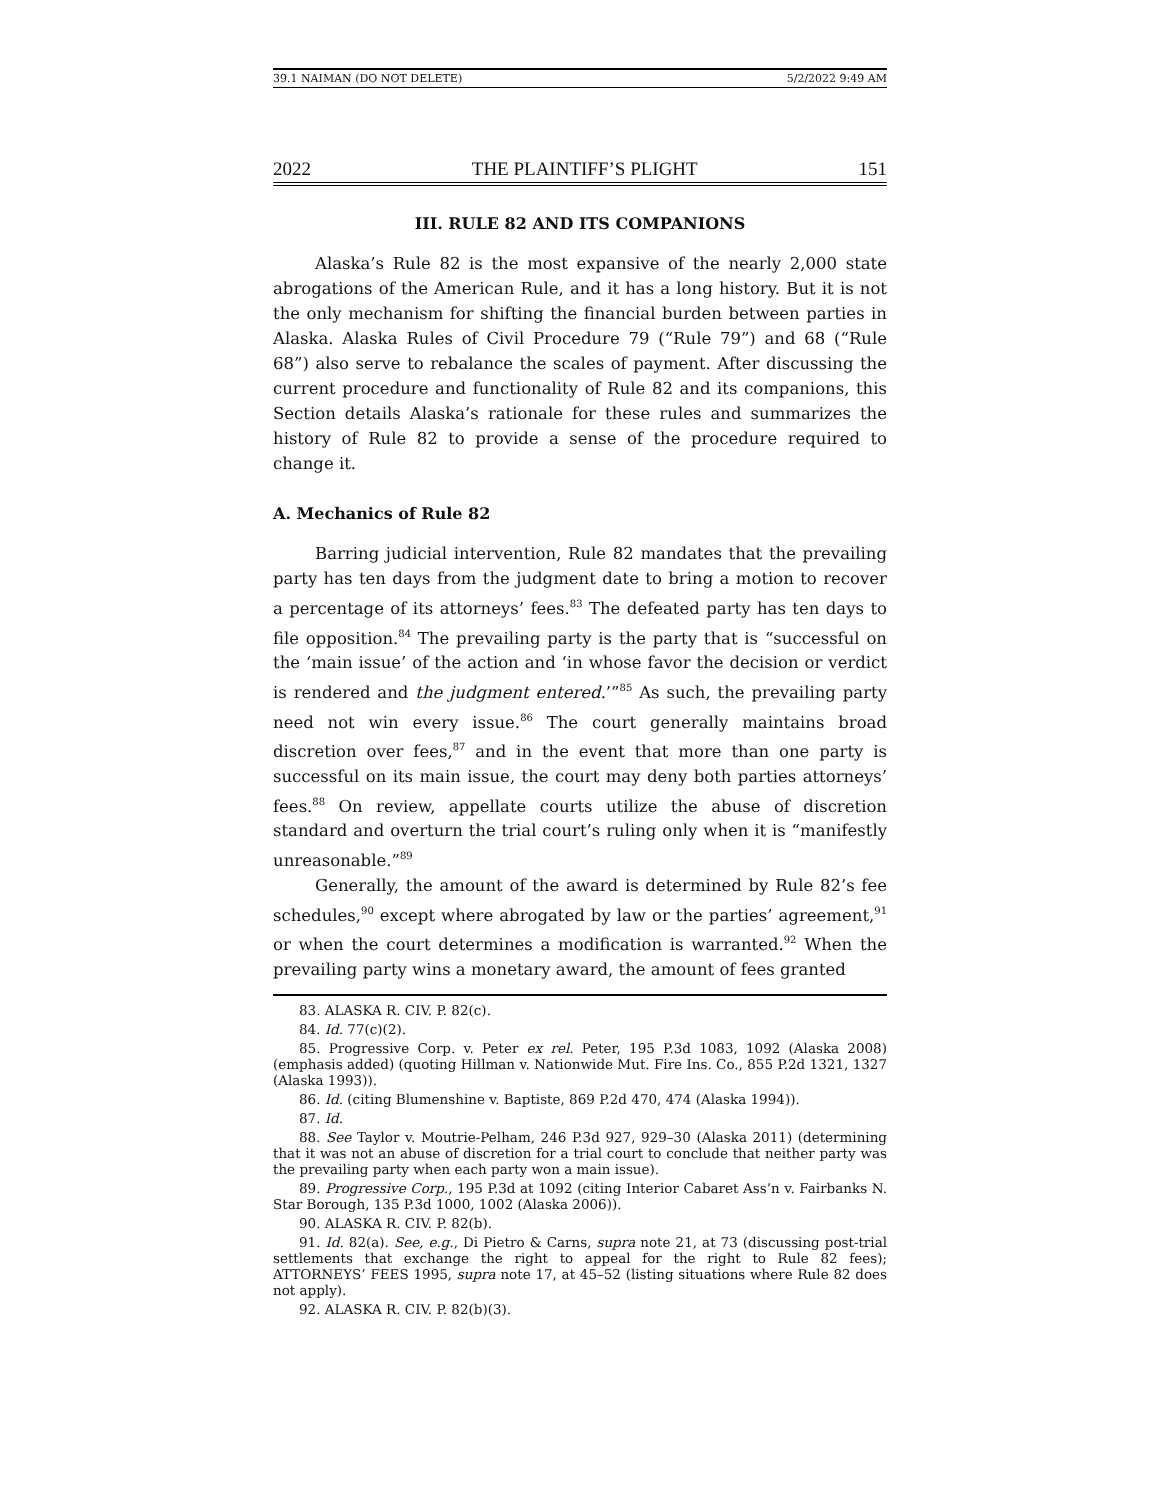39.1 NAIMAN (DO NOT DELETE) 5/2/2022 9:49 AM
2022 THE PLAINTIFF’S PLIGHT 151
III. RULE 82 AND ITS COMPANIONS
Alaska’s Rule 82 is the most expansive of the nearly 2,000 state abrogations of the American Rule, and it has a long history. But it is not the only mechanism for shifting the financial burden between parties in Alaska. Alaska Rules of Civil Procedure 79 (“Rule 79”) and 68 (“Rule 68”) also serve to rebalance the scales of payment. After discussing the current procedure and functionality of Rule 82 and its companions, this Section details Alaska’s rationale for these rules and summarizes the history of Rule 82 to provide a sense of the procedure required to change it.
A. Mechanics of Rule 82
Barring judicial intervention, Rule 82 mandates that the prevailing party has ten days from the judgment date to bring a motion to recover a percentage of its attorneys’ fees.<sup>83</sup> The defeated party has ten days to file opposition.<sup>84</sup> The prevailing party is the party that is “successful on the ‘main issue’ of the action and ‘in whose favor the decision or verdict is rendered and the judgment entered.’”<sup>85</sup> As such, the prevailing party need not win every issue.<sup>86</sup> The court generally maintains broad discretion over fees,<sup>87</sup> and in the event that more than one party is successful on its main issue, the court may deny both parties attorneys’ fees.<sup>88</sup> On review, appellate courts utilize the abuse of discretion standard and overturn the trial court’s ruling only when it is “manifestly unreasonable.”<sup>89</sup>
Generally, the amount of the award is determined by Rule 82’s fee schedules,<sup>90</sup> except where abrogated by law or the parties’ agreement,<sup>91</sup> or when the court determines a modification is warranted.<sup>92</sup> When the prevailing party wins a monetary award, the amount of fees granted
83. ALASKA R. CIV. P. 82(c).
84. Id. 77(c)(2).
85. Progressive Corp. v. Peter ex rel. Peter, 195 P.3d 1083, 1092 (Alaska 2008) (emphasis added) (quoting Hillman v. Nationwide Mut. Fire Ins. Co., 855 P.2d 1321, 1327 (Alaska 1993)).
86. Id. (citing Blumenshine v. Baptiste, 869 P.2d 470, 474 (Alaska 1994)).
87. Id.
88. See Taylor v. Moutrie-Pelham, 246 P.3d 927, 929–30 (Alaska 2011) (determining that it was not an abuse of discretion for a trial court to conclude that neither party was the prevailing party when each party won a main issue).
89. Progressive Corp., 195 P.3d at 1092 (citing Interior Cabaret Ass’n v. Fairbanks N. Star Borough, 135 P.3d 1000, 1002 (Alaska 2006)).
90. ALASKA R. CIV. P. 82(b).
91. Id. 82(a). See, e.g., Di Pietro & Carns, supra note 21, at 73 (discussing post-trial settlements that exchange the right to appeal for the right to Rule 82 fees); ATTORNEYS’ FEES 1995, supra note 17, at 45–52 (listing situations where Rule 82 does not apply).
92. ALASKA R. CIV. P. 82(b)(3).